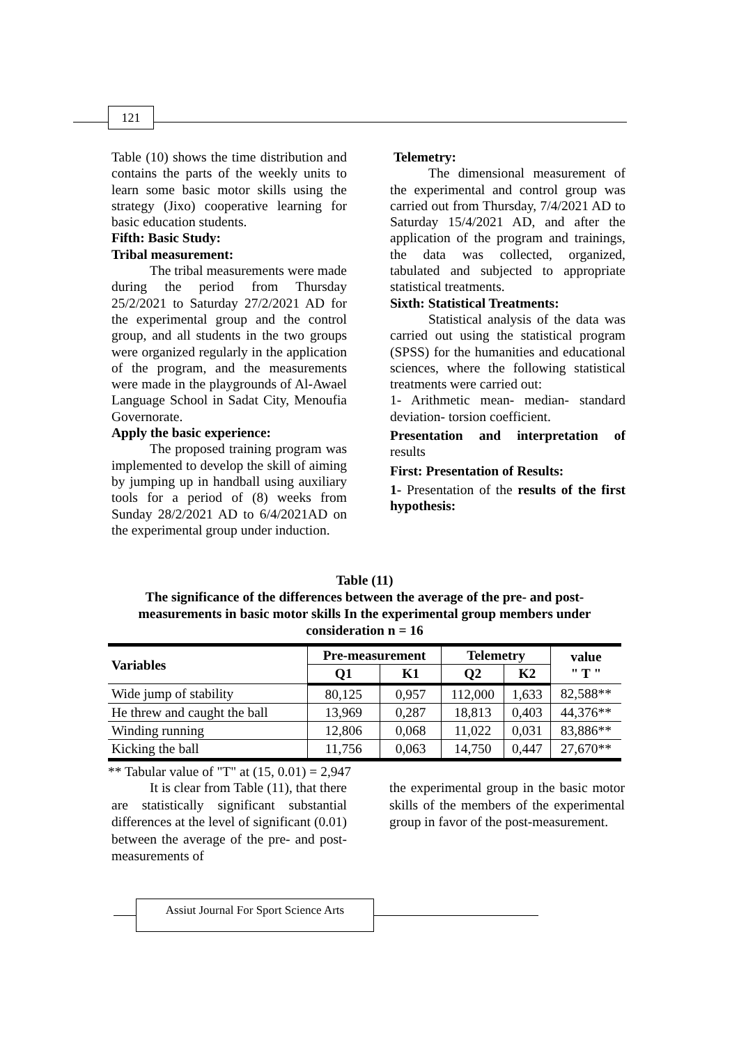121
Table (10) shows the time distribution and contains the parts of the weekly units to learn some basic motor skills using the strategy (Jixo) cooperative learning for basic education students.
Fifth: Basic Study:
Tribal measurement:
The tribal measurements were made during the period from Thursday 25/2/2021 to Saturday 27/2/2021 AD for the experimental group and the control group, and all students in the two groups were organized regularly in the application of the program, and the measurements were made in the playgrounds of Al-Awael Language School in Sadat City, Menoufia Governorate.
Apply the basic experience:
The proposed training program was implemented to develop the skill of aiming by jumping up in handball using auxiliary tools for a period of (8) weeks from Sunday 28/2/2021 AD to 6/4/2021AD on the experimental group under induction.
Telemetry:
The dimensional measurement of the experimental and control group was carried out from Thursday, 7/4/2021 AD to Saturday 15/4/2021 AD, and after the application of the program and trainings, the data was collected, organized, tabulated and subjected to appropriate statistical treatments.
Sixth: Statistical Treatments:
Statistical analysis of the data was carried out using the statistical program (SPSS) for the humanities and educational sciences, where the following statistical treatments were carried out:
1- Arithmetic mean- median- standard deviation- torsion coefficient.
Presentation and interpretation of results
First: Presentation of Results:
1- Presentation of the results of the first hypothesis:
Table (11)
The significance of the differences between the average of the pre- and post-measurements in basic motor skills In the experimental group members under consideration n = 16
| Variables | Pre-measurement | | Telemetry | | value " T " |
| --- | --- | --- | --- | --- | --- |
| | Q1 | K1 | Q2 | K2 | |
| Wide jump of stability | 80,125 | 0,957 | 112,000 | 1,633 | 82,588** |
| He threw and caught the ball | 13,969 | 0,287 | 18,813 | 0,403 | 44,376** |
| Winding running | 12,806 | 0,068 | 11,022 | 0,031 | 83,886** |
| Kicking the ball | 11,756 | 0,063 | 14,750 | 0,447 | 27,670** |
** Tabular value of "T" at (15, 0.01) = 2,947
It is clear from Table (11), that there are statistically significant substantial differences at the level of significant (0.01) between the average of the pre- and post-measurements of
the experimental group in the basic motor skills of the members of the experimental group in favor of the post-measurement.
Assiut Journal For Sport Science Arts